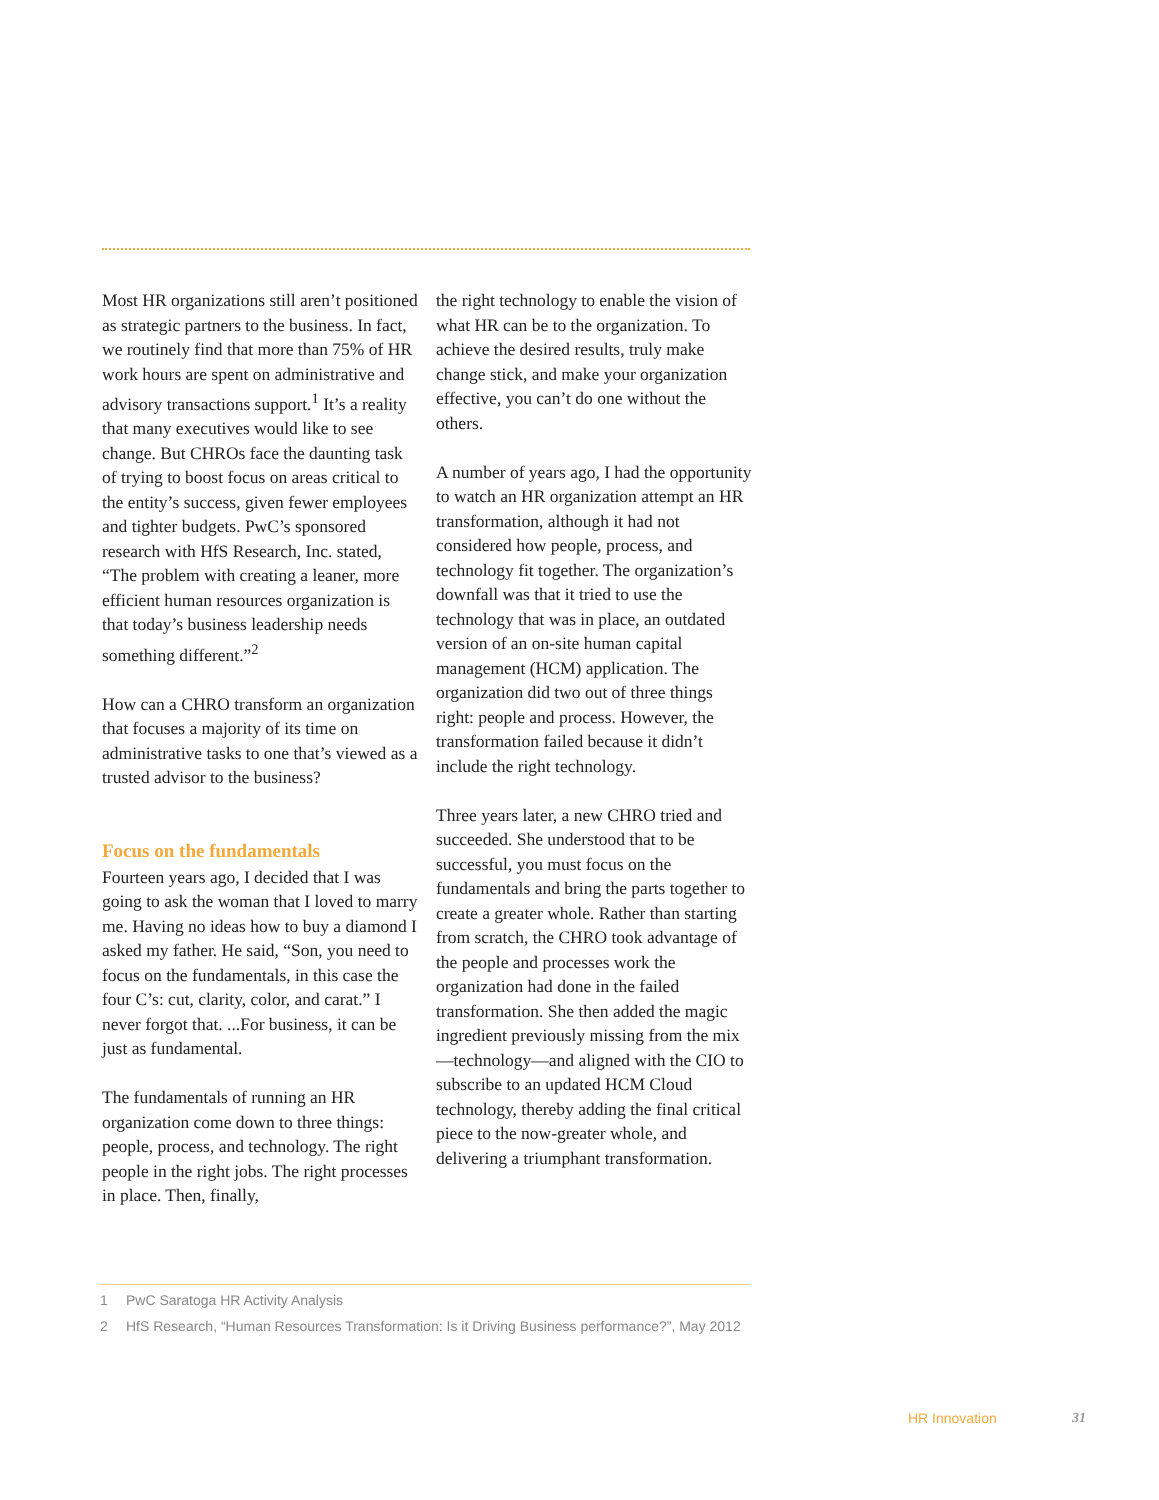Most HR organizations still aren’t positioned as strategic partners to the business. In fact, we routinely find that more than 75% of HR work hours are spent on administrative and advisory transactions support.<sup>1</sup> It’s a reality that many executives would like to see change. But CHROs face the daunting task of trying to boost focus on areas critical to the entity’s success, given fewer employees and tighter budgets. PwC’s sponsored research with HfS Research, Inc. stated, “The problem with creating a leaner, more efficient human resources organization is that today’s business leadership needs something different.”<sup>2</sup>
How can a CHRO transform an organization that focuses a majority of its time on administrative tasks to one that’s viewed as a trusted advisor to the business?
Focus on the fundamentals
Fourteen years ago, I decided that I was going to ask the woman that I loved to marry me. Having no ideas how to buy a diamond I asked my father. He said, “Son, you need to focus on the fundamentals, in this case the four C’s: cut, clarity, color, and carat.” I never forgot that. ...For business, it can be just as fundamental.
The fundamentals of running an HR organization come down to three things: people, process, and technology. The right people in the right jobs. The right processes in place. Then, finally,
the right technology to enable the vision of what HR can be to the organization. To achieve the desired results, truly make change stick, and make your organization effective, you can’t do one without the others.
A number of years ago, I had the opportunity to watch an HR organization attempt an HR transformation, although it had not considered how people, process, and technology fit together. The organization’s downfall was that it tried to use the technology that was in place, an outdated version of an on-site human capital management (HCM) application. The organization did two out of three things right: people and process. However, the transformation failed because it didn’t include the right technology.
Three years later, a new CHRO tried and succeeded. She understood that to be successful, you must focus on the fundamentals and bring the parts together to create a greater whole. Rather than starting from scratch, the CHRO took advantage of the people and processes work the organization had done in the failed transformation. She then added the magic ingredient previously missing from the mix—technology—and aligned with the CIO to subscribe to an updated HCM Cloud technology, thereby adding the final critical piece to the now-greater whole, and delivering a triumphant transformation.
1 PwC Saratoga HR Activity Analysis
2 HfS Research, “Human Resources Transformation: Is it Driving Business performance?”, May 2012
HR Innovation 31